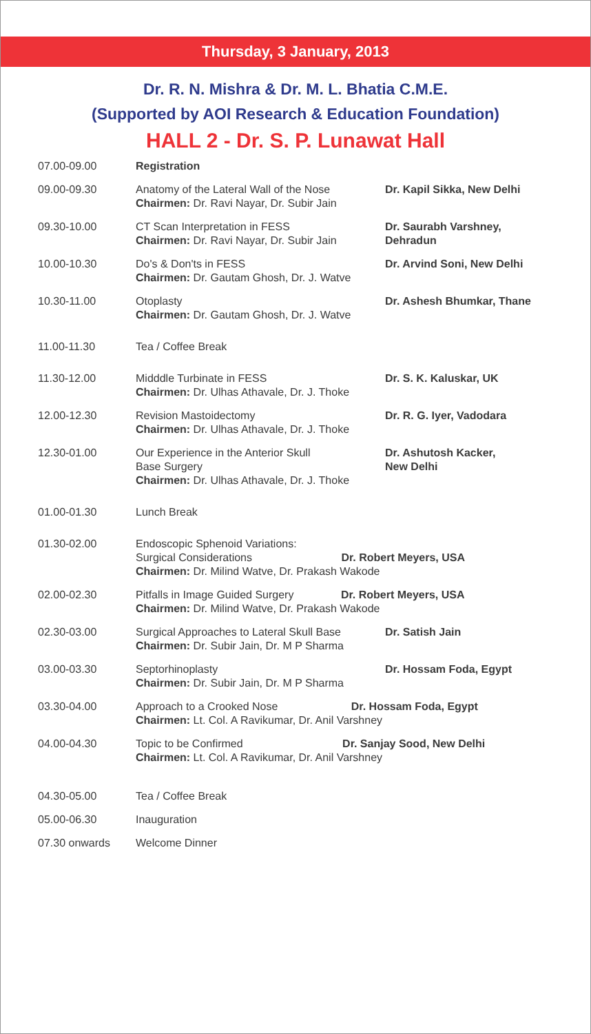Thursday, 3 January, 2013
Dr. R. N. Mishra & Dr. M. L. Bhatia C.M.E.
(Supported by AOI Research & Education Foundation)
HALL 2 - Dr. S. P. Lunawat Hall
| 07.00-09.00 | Registration | |
| 09.00-09.30 | Anatomy of the Lateral Wall of the Nose Chairmen: Dr. Ravi Nayar, Dr. Subir Jain | Dr. Kapil Sikka, New Delhi |
| 09.30-10.00 | CT Scan Interpretation in FESS Chairmen: Dr. Ravi Nayar, Dr. Subir Jain | Dr. Saurabh Varshney, Dehradun |
| 10.00-10.30 | Do's & Don'ts in FESS Chairmen: Dr. Gautam Ghosh, Dr. J. Watve | Dr. Arvind Soni, New Delhi |
| 10.30-11.00 | Otoplasty Chairmen: Dr. Gautam Ghosh, Dr. J. Watve | Dr. Ashesh Bhumkar, Thane |
| 11.00-11.30 | Tea / Coffee Break | |
| 11.30-12.00 | Midddle Turbinate in FESS Chairmen: Dr. Ulhas Athavale, Dr. J. Thoke | Dr. S. K. Kaluskar, UK |
| 12.00-12.30 | Revision Mastoidectomy Chairmen: Dr. Ulhas Athavale, Dr. J. Thoke | Dr. R. G. Iyer, Vadodara |
| 12.30-01.00 | Our Experience in the Anterior Skull Base Surgery Chairmen: Dr. Ulhas Athavale, Dr. J. Thoke | Dr. Ashutosh Kacker, New Delhi |
| 01.00-01.30 | Lunch Break | |
| 01.30-02.00 | Endoscopic Sphenoid Variations: Surgical Considerations Dr. Robert Meyers, USA Chairmen: Dr. Milind Watve, Dr. Prakash Wakode | |
| 02.00-02.30 | Pitfalls in Image Guided Surgery Dr. Robert Meyers, USA Chairmen: Dr. Milind Watve, Dr. Prakash Wakode | |
| 02.30-03.00 | Surgical Approaches to Lateral Skull Base Chairmen: Dr. Subir Jain, Dr. M P Sharma | Dr. Satish Jain |
| 03.00-03.30 | Septorhinoplasty Chairmen: Dr. Subir Jain, Dr. M P Sharma | Dr. Hossam Foda, Egypt |
| 03.30-04.00 | Approach to a Crooked Nose Dr. Hossam Foda, Egypt Chairmen: Lt. Col. A Ravikumar, Dr. Anil Varshney | |
| 04.00-04.30 | Topic to be Confirmed Dr. Sanjay Sood, New Delhi Chairmen: Lt. Col. A Ravikumar, Dr. Anil Varshney | |
| 04.30-05.00 | Tea / Coffee Break | |
| 05.00-06.30 | Inauguration | |
| 07.30 onwards | Welcome Dinner | |